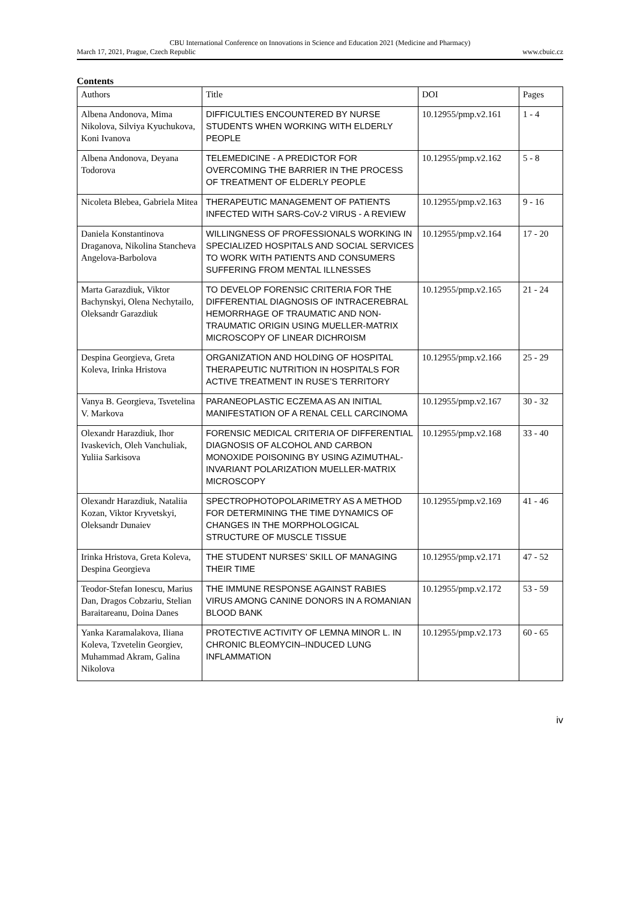CBU International Conference on Innovations in Science and Education 2021 (Medicine and Pharmacy)
March 17, 2021, Prague, Czech Republic www.cbuic.cz
Contents
| Authors | Title | DOI | Pages |
| --- | --- | --- | --- |
| Albena Andonova, Mima Nikolova, Silviya Kyuchukova, Koni Ivanova | DIFFICULTIES ENCOUNTERED BY NURSE STUDENTS WHEN WORKING WITH ELDERLY PEOPLE | 10.12955/pmp.v2.161 | 1 - 4 |
| Albena Andonova, Deyana Todorova | TELEMEDICINE - A PREDICTOR FOR OVERCOMING THE BARRIER IN THE PROCESS OF TREATMENT OF ELDERLY PEOPLE | 10.12955/pmp.v2.162 | 5 - 8 |
| Nicoleta Blebea, Gabriela Mitea | THERAPEUTIC MANAGEMENT OF PATIENTS INFECTED WITH SARS-CoV-2 VIRUS - A REVIEW | 10.12955/pmp.v2.163 | 9 - 16 |
| Daniela Konstantinova Draganova, Nikolina Stancheva Angelova-Barbolova | WILLINGNESS OF PROFESSIONALS WORKING IN SPECIALIZED HOSPITALS AND SOCIAL SERVICES TO WORK WITH PATIENTS AND CONSUMERS SUFFERING FROM MENTAL ILLNESSES | 10.12955/pmp.v2.164 | 17 - 20 |
| Marta Garazdiuk, Viktor Bachynskyi, Olena Nechytailo, Oleksandr Garazdiuk | TO DEVELOP FORENSIC CRITERIA FOR THE DIFFERENTIAL DIAGNOSIS OF INTRACEREBRAL HEMORRHAGE OF TRAUMATIC AND NON-TRAUMATIC ORIGIN USING MUELLER-MATRIX MICROSCOPY OF LINEAR DICHROISM | 10.12955/pmp.v2.165 | 21 - 24 |
| Despina Georgieva, Greta Koleva, Irinka Hristova | ORGANIZATION AND HOLDING OF HOSPITAL THERAPEUTIC NUTRITION IN HOSPITALS FOR ACTIVE TREATMENT IN RUSE’S TERRITORY | 10.12955/pmp.v2.166 | 25 - 29 |
| Vanya B. Georgieva, Tsvetelina V. Markova | PARANEOPLASTIC ECZEMA AS AN INITIAL MANIFESTATION OF A RENAL CELL CARCINOMA | 10.12955/pmp.v2.167 | 30 - 32 |
| Olexandr Harazdiuk, Ihor Ivaskevich, Oleh Vanchuliak, Yuliia Sarkisova | FORENSIC MEDICAL CRITERIA OF DIFFERENTIAL DIAGNOSIS OF ALCOHOL AND CARBON MONOXIDE POISONING BY USING AZIMUTHAL-INVARIANT POLARIZATION MUELLER-MATRIX MICROSCOPY | 10.12955/pmp.v2.168 | 33 - 40 |
| Olexandr Harazdiuk, Nataliia Kozan, Viktor Kryvetskyi, Oleksandr Dunaiev | SPECTROPHOTOPOLARIMETRY AS A METHOD FOR DETERMINING THE TIME DYNAMICS OF CHANGES IN THE MORPHOLOGICAL STRUCTURE OF MUSCLE TISSUE | 10.12955/pmp.v2.169 | 41 - 46 |
| Irinka Hristova, Greta Koleva, Despina Georgieva | THE STUDENT NURSES’ SKILL OF MANAGING THEIR TIME | 10.12955/pmp.v2.171 | 47 - 52 |
| Teodor-Stefan Ionescu, Marius Dan, Dragos Cobzariu, Stelian Baraitareanu, Doina Danes | THE IMMUNE RESPONSE AGAINST RABIES VIRUS AMONG CANINE DONORS IN A ROMANIAN BLOOD BANK | 10.12955/pmp.v2.172 | 53 - 59 |
| Yanka Karamalakova, Iliana Koleva, Tzvetelin Georgiev, Muhammad Akram, Galina Nikolova | PROTECTIVE ACTIVITY OF LEMNA MINOR L. IN CHRONIC BLEOMYCIN–INDUCED LUNG INFLAMMATION | 10.12955/pmp.v2.173 | 60 - 65 |
iv